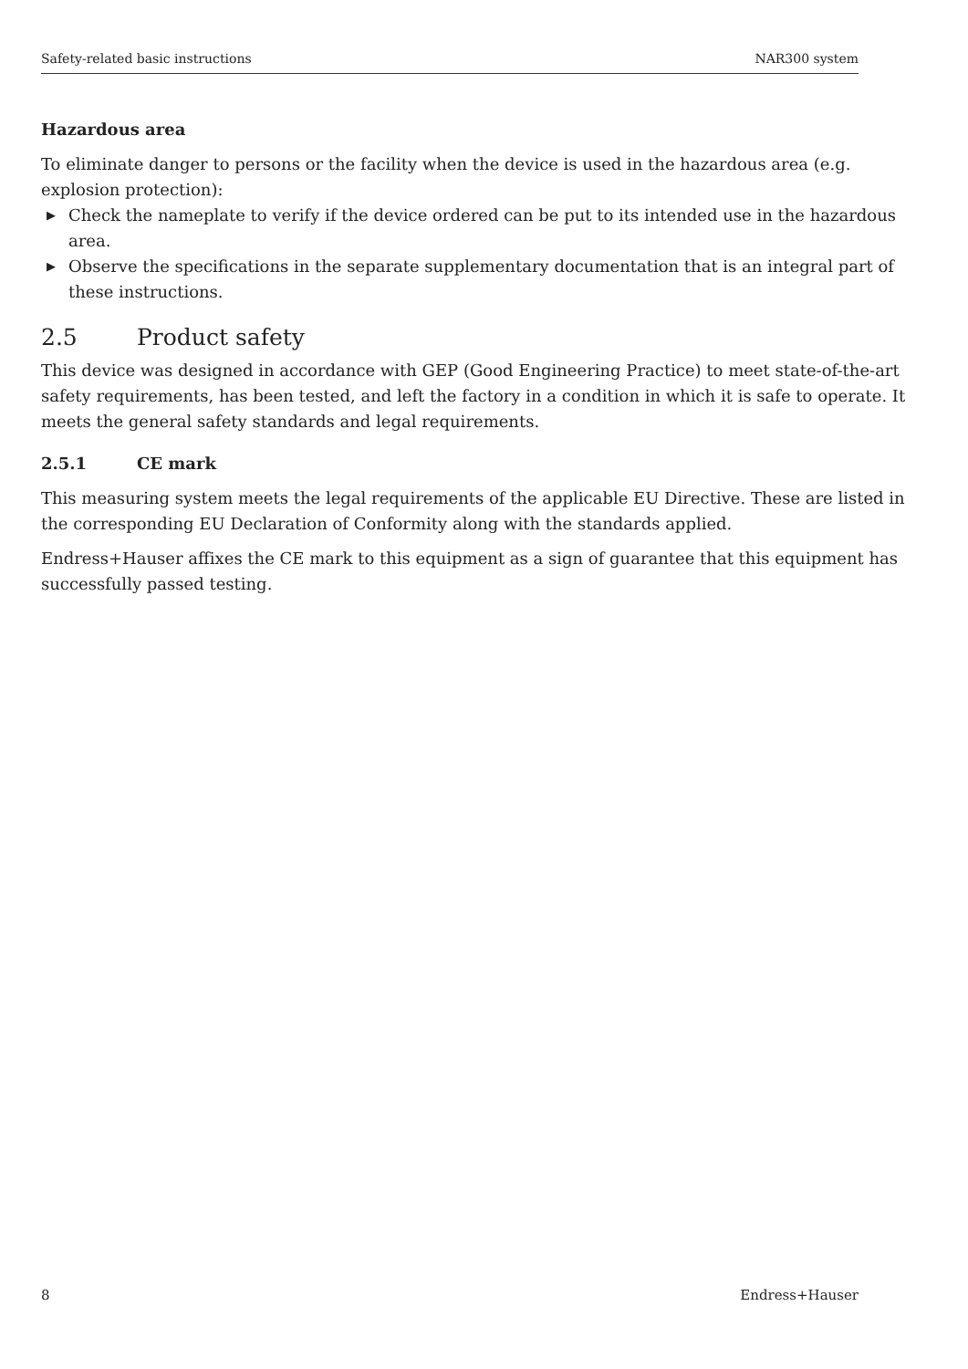Safety-related basic instructions NAR300 system
Hazardous area
To eliminate danger to persons or the facility when the device is used in the hazardous area (e.g. explosion protection):
▶ Check the nameplate to verify if the device ordered can be put to its intended use in the hazardous area.
▶ Observe the specifications in the separate supplementary documentation that is an integral part of these instructions.
2.5 Product safety
This device was designed in accordance with GEP (Good Engineering Practice) to meet state-of-the-art safety requirements, has been tested, and left the factory in a condition in which it is safe to operate. It meets the general safety standards and legal requirements.
2.5.1 CE mark
This measuring system meets the legal requirements of the applicable EU Directive. These are listed in the corresponding EU Declaration of Conformity along with the standards applied.
Endress+Hauser affixes the CE mark to this equipment as a sign of guarantee that this equipment has successfully passed testing.
8 Endress+Hauser